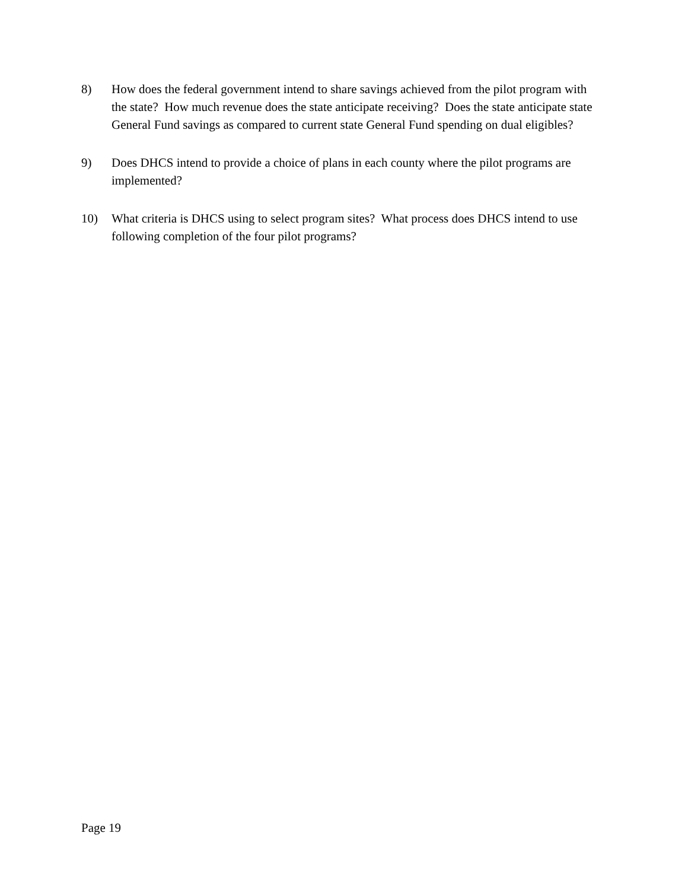8) How does the federal government intend to share savings achieved from the pilot program with the state? How much revenue does the state anticipate receiving? Does the state anticipate state General Fund savings as compared to current state General Fund spending on dual eligibles?
9) Does DHCS intend to provide a choice of plans in each county where the pilot programs are implemented?
10) What criteria is DHCS using to select program sites? What process does DHCS intend to use following completion of the four pilot programs?
Page 19